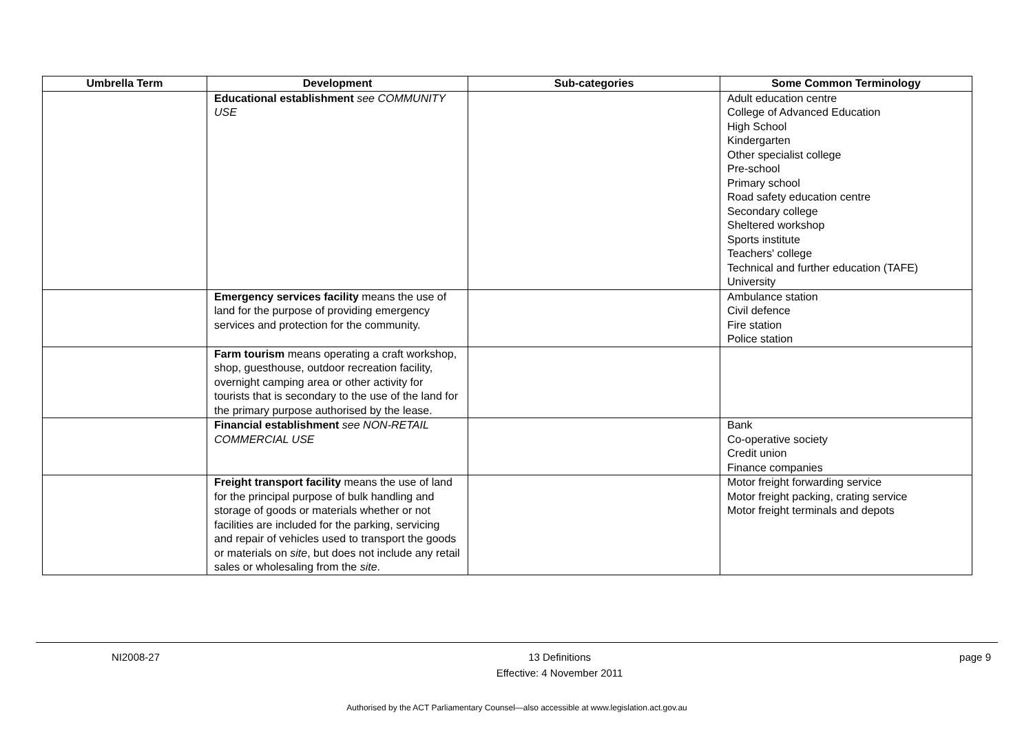| Umbrella Term | Development | Sub-categories | Some Common Terminology |
| --- | --- | --- | --- |
| | Educational establishment see COMMUNITY USE | | Adult education centre College of Advanced Education High School Kindergarten Other specialist college Pre-school Primary school Road safety education centre Secondary college Sheltered workshop Sports institute Teachers' college Technical and further education (TAFE) University |
| | Emergency services facility means the use of land for the purpose of providing emergency services and protection for the community. | | Ambulance station Civil defence Fire station Police station |
| | Farm tourism means operating a craft workshop, shop, guesthouse, outdoor recreation facility, overnight camping area or other activity for tourists that is secondary to the use of the land for the primary purpose authorised by the lease. | | |
| | Financial establishment see NON-RETAIL COMMERCIAL USE | | Bank Co-operative society Credit union Finance companies |
| | Freight transport facility means the use of land for the principal purpose of bulk handling and storage of goods or materials whether or not facilities are included for the parking, servicing and repair of vehicles used to transport the goods or materials on site , but does not include any retail sales or wholesaling from the site . | | Motor freight forwarding service Motor freight packing, crating service Motor freight terminals and depots |
NI2008-27 13 Definitions
Effective: 4 November 2011 page 9
Authorised by the ACT Parliamentary Counsel—also accessible at www.legislation.act.gov.au